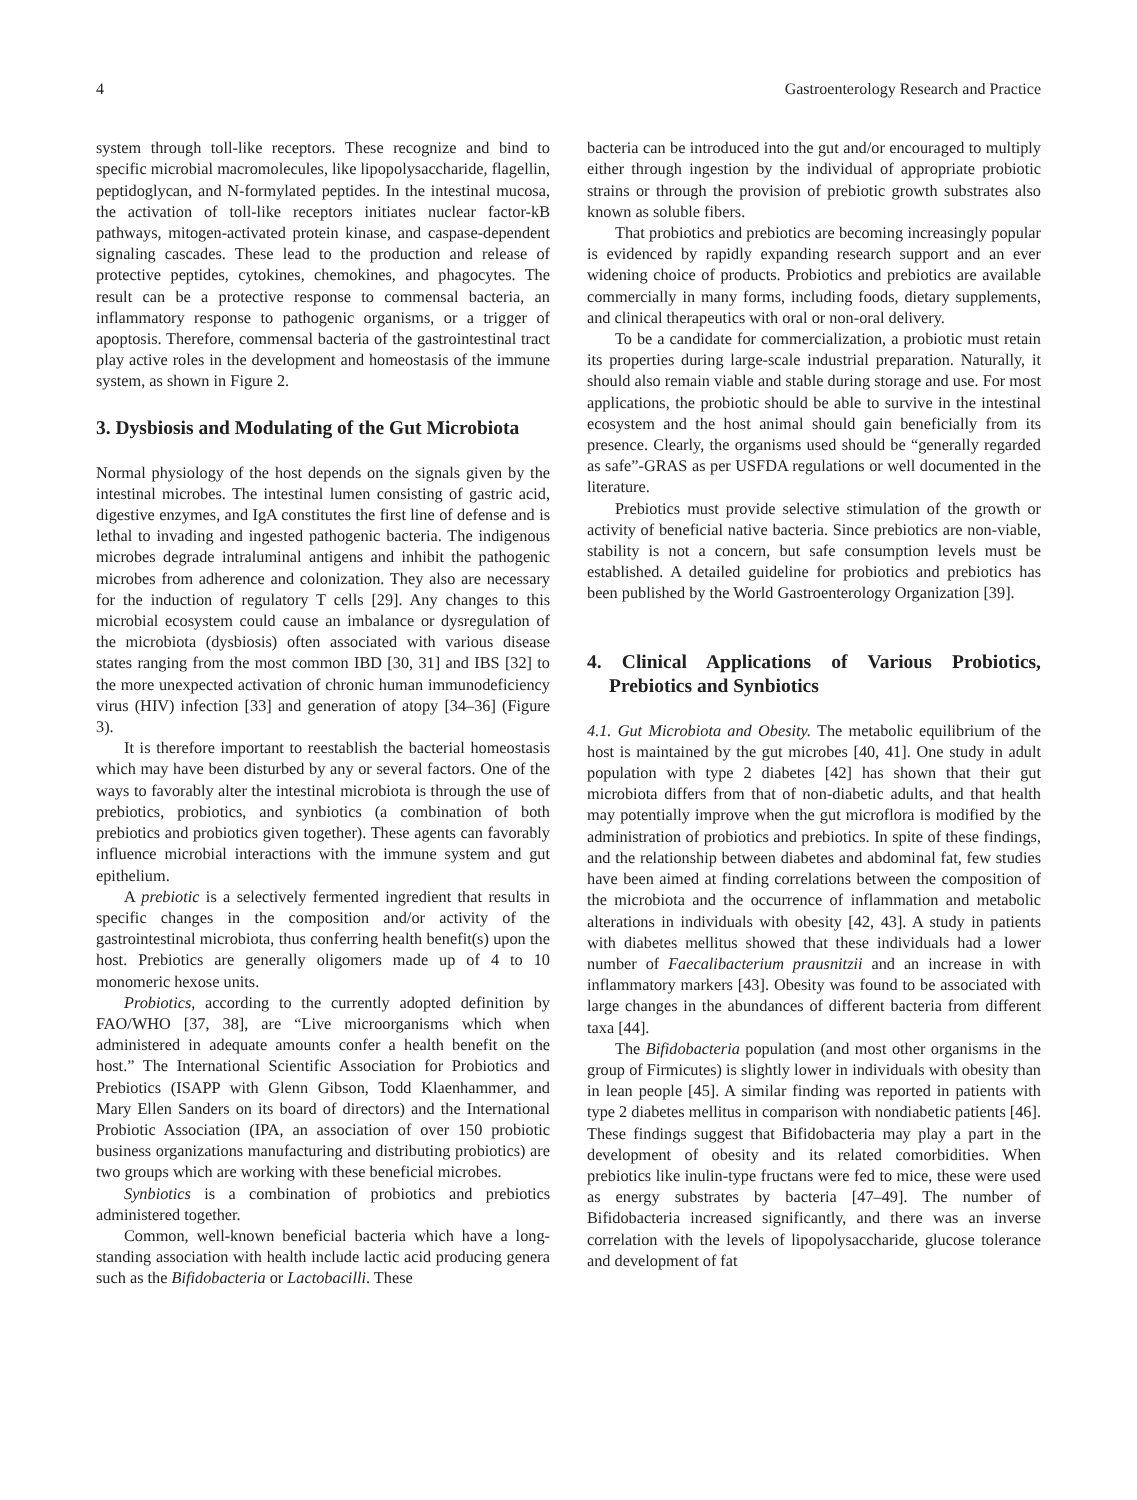4 Gastroenterology Research and Practice
system through toll-like receptors. These recognize and bind to specific microbial macromolecules, like lipopolysaccharide, flagellin, peptidoglycan, and N-formylated peptides. In the intestinal mucosa, the activation of toll-like receptors initiates nuclear factor-kB pathways, mitogen-activated protein kinase, and caspase-dependent signaling cascades. These lead to the production and release of protective peptides, cytokines, chemokines, and phagocytes. The result can be a protective response to commensal bacteria, an inflammatory response to pathogenic organisms, or a trigger of apoptosis. Therefore, commensal bacteria of the gastrointestinal tract play active roles in the development and homeostasis of the immune system, as shown in Figure 2.
3. Dysbiosis and Modulating of the Gut Microbiota
Normal physiology of the host depends on the signals given by the intestinal microbes. The intestinal lumen consisting of gastric acid, digestive enzymes, and IgA constitutes the first line of defense and is lethal to invading and ingested pathogenic bacteria. The indigenous microbes degrade intraluminal antigens and inhibit the pathogenic microbes from adherence and colonization. They also are necessary for the induction of regulatory T cells [29]. Any changes to this microbial ecosystem could cause an imbalance or dysregulation of the microbiota (dysbiosis) often associated with various disease states ranging from the most common IBD [30, 31] and IBS [32] to the more unexpected activation of chronic human immunodeficiency virus (HIV) infection [33] and generation of atopy [34–36] (Figure 3).
It is therefore important to reestablish the bacterial homeostasis which may have been disturbed by any or several factors. One of the ways to favorably alter the intestinal microbiota is through the use of prebiotics, probiotics, and synbiotics (a combination of both prebiotics and probiotics given together). These agents can favorably influence microbial interactions with the immune system and gut epithelium.
A prebiotic is a selectively fermented ingredient that results in specific changes in the composition and/or activity of the gastrointestinal microbiota, thus conferring health benefit(s) upon the host. Prebiotics are generally oligomers made up of 4 to 10 monomeric hexose units.
Probiotics, according to the currently adopted definition by FAO/WHO [37, 38], are “Live microorganisms which when administered in adequate amounts confer a health benefit on the host.” The International Scientific Association for Probiotics and Prebiotics (ISAPP with Glenn Gibson, Todd Klaenhammer, and Mary Ellen Sanders on its board of directors) and the International Probiotic Association (IPA, an association of over 150 probiotic business organizations manufacturing and distributing probiotics) are two groups which are working with these beneficial microbes.
Synbiotics is a combination of probiotics and prebiotics administered together.
Common, well-known beneficial bacteria which have a long-standing association with health include lactic acid producing genera such as the Bifidobacteria or Lactobacilli. These
bacteria can be introduced into the gut and/or encouraged to multiply either through ingestion by the individual of appropriate probiotic strains or through the provision of prebiotic growth substrates also known as soluble fibers.
That probiotics and prebiotics are becoming increasingly popular is evidenced by rapidly expanding research support and an ever widening choice of products. Probiotics and prebiotics are available commercially in many forms, including foods, dietary supplements, and clinical therapeutics with oral or non-oral delivery.
To be a candidate for commercialization, a probiotic must retain its properties during large-scale industrial preparation. Naturally, it should also remain viable and stable during storage and use. For most applications, the probiotic should be able to survive in the intestinal ecosystem and the host animal should gain beneficially from its presence. Clearly, the organisms used should be “generally regarded as safe”-GRAS as per USFDA regulations or well documented in the literature.
Prebiotics must provide selective stimulation of the growth or activity of beneficial native bacteria. Since prebiotics are non-viable, stability is not a concern, but safe consumption levels must be established. A detailed guideline for probiotics and prebiotics has been published by the World Gastroenterology Organization [39].
4. Clinical Applications of Various Probiotics, Prebiotics and Synbiotics
4.1. Gut Microbiota and Obesity. The metabolic equilibrium of the host is maintained by the gut microbes [40, 41]. One study in adult population with type 2 diabetes [42] has shown that their gut microbiota differs from that of non-diabetic adults, and that health may potentially improve when the gut microflora is modified by the administration of probiotics and prebiotics. In spite of these findings, and the relationship between diabetes and abdominal fat, few studies have been aimed at finding correlations between the composition of the microbiota and the occurrence of inflammation and metabolic alterations in individuals with obesity [42, 43]. A study in patients with diabetes mellitus showed that these individuals had a lower number of Faecalibacterium prausnitzii and an increase in with inflammatory markers [43]. Obesity was found to be associated with large changes in the abundances of different bacteria from different taxa [44].
The Bifidobacteria population (and most other organisms in the group of Firmicutes) is slightly lower in individuals with obesity than in lean people [45]. A similar finding was reported in patients with type 2 diabetes mellitus in comparison with nondiabetic patients [46]. These findings suggest that Bifidobacteria may play a part in the development of obesity and its related comorbidities. When prebiotics like inulin-type fructans were fed to mice, these were used as energy substrates by bacteria [47–49]. The number of Bifidobacteria increased significantly, and there was an inverse correlation with the levels of lipopolysaccharide, glucose tolerance and development of fat